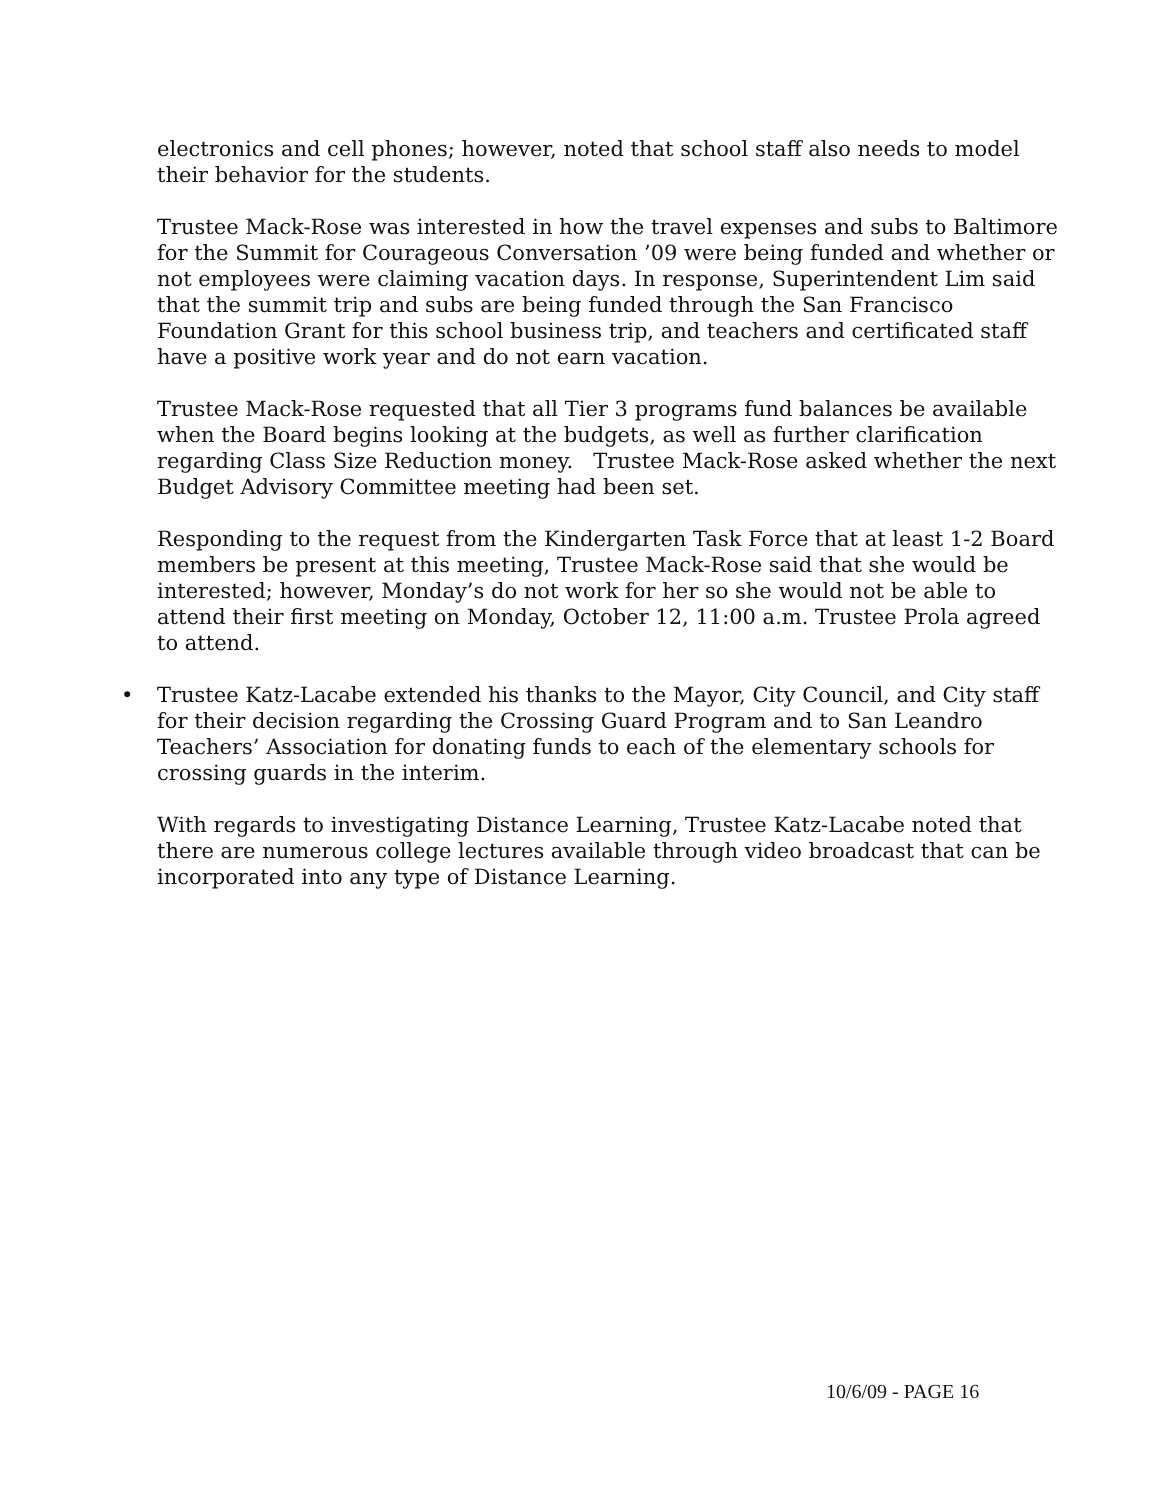electronics and cell phones; however, noted that school staff also needs to model their behavior for the students.
Trustee Mack-Rose was interested in how the travel expenses and subs to Baltimore for the Summit for Courageous Conversation ’09 were being funded and whether or not employees were claiming vacation days. In response, Superintendent Lim said that the summit trip and subs are being funded through the San Francisco Foundation Grant for this school business trip, and teachers and certificated staff have a positive work year and do not earn vacation.
Trustee Mack-Rose requested that all Tier 3 programs fund balances be available when the Board begins looking at the budgets, as well as further clarification regarding Class Size Reduction money. Trustee Mack-Rose asked whether the next Budget Advisory Committee meeting had been set.
Responding to the request from the Kindergarten Task Force that at least 1-2 Board members be present at this meeting, Trustee Mack-Rose said that she would be interested; however, Monday’s do not work for her so she would not be able to attend their first meeting on Monday, October 12, 11:00 a.m. Trustee Prola agreed to attend.
• Trustee Katz-Lacabe extended his thanks to the Mayor, City Council, and City staff for their decision regarding the Crossing Guard Program and to San Leandro Teachers’ Association for donating funds to each of the elementary schools for crossing guards in the interim.
With regards to investigating Distance Learning, Trustee Katz-Lacabe noted that there are numerous college lectures available through video broadcast that can be incorporated into any type of Distance Learning.
10/6/09 - PAGE 16